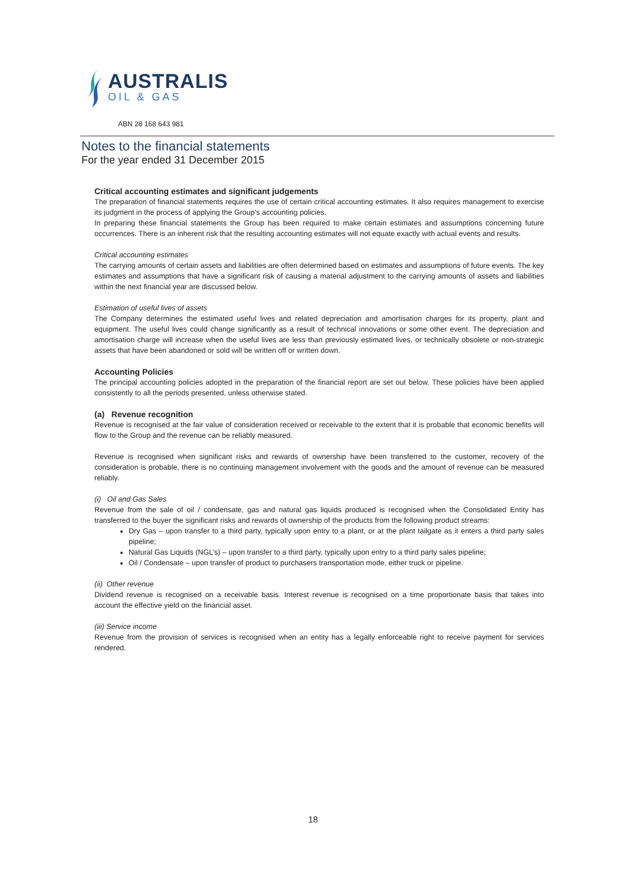AUSTRALIS
OIL & GAS
ABN 28 168 643 981
Notes to the financial statements
For the year ended 31 December 2015
Critical accounting estimates and significant judgements
The preparation of financial statements requires the use of certain critical accounting estimates. It also requires management to exercise its judgment in the process of applying the Group’s accounting policies.
In preparing these financial statements the Group has been required to make certain estimates and assumptions concerning future occurrences. There is an inherent risk that the resulting accounting estimates will not equate exactly with actual events and results.
Critical accounting estimates
The carrying amounts of certain assets and liabilities are often determined based on estimates and assumptions of future events. The key estimates and assumptions that have a significant risk of causing a material adjustment to the carrying amounts of assets and liabilities within the next financial year are discussed below.
Estimation of useful lives of assets
The Company determines the estimated useful lives and related depreciation and amortisation charges for its property, plant and equipment. The useful lives could change significantly as a result of technical innovations or some other event. The depreciation and amortisation charge will increase when the useful lives are less than previously estimated lives, or technically obsolete or non-strategic assets that have been abandoned or sold will be written off or written down.
Accounting Policies
The principal accounting policies adopted in the preparation of the financial report are set out below. These policies have been applied consistently to all the periods presented, unless otherwise stated.
(a) Revenue recognition
Revenue is recognised at the fair value of consideration received or receivable to the extent that it is probable that economic benefits will flow to the Group and the revenue can be reliably measured.
Revenue is recognised when significant risks and rewards of ownership have been transferred to the customer, recovery of the consideration is probable, there is no continuing management involvement with the goods and the amount of revenue can be measured reliably.
(i) Oil and Gas Sales
Revenue from the sale of oil / condensate, gas and natural gas liquids produced is recognised when the Consolidated Entity has transferred to the buyer the significant risks and rewards of ownership of the products from the following product streams:
Dry Gas – upon transfer to a third party, typically upon entry to a plant, or at the plant tailgate as it enters a third party sales pipeline;
Natural Gas Liquids (NGL’s) – upon transfer to a third party, typically upon entry to a third party sales pipeline;
Oil / Condensate – upon transfer of product to purchasers transportation mode, either truck or pipeline.
(ii) Other revenue
Dividend revenue is recognised on a receivable basis. Interest revenue is recognised on a time proportionate basis that takes into account the effective yield on the financial asset.
(iii) Service income
Revenue from the provision of services is recognised when an entity has a legally enforceable right to receive payment for services rendered.
18